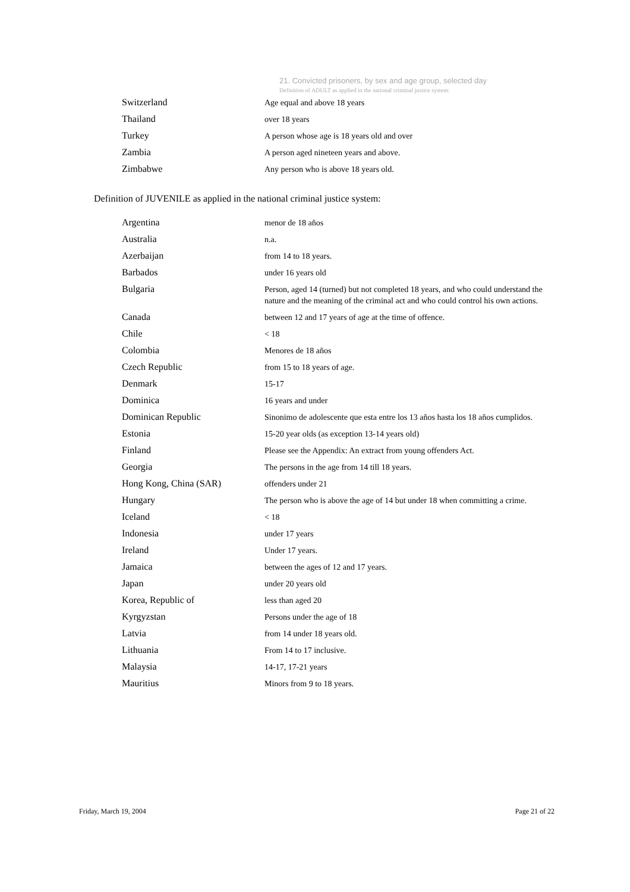21. Convicted prisoners, by sex and age group, selected day
Definition of ADULT as applied in the national criminal justice system:
| Switzerland | Age equal and above 18 years |
| Thailand | over 18 years |
| Turkey | A person whose age is 18 years old and over |
| Zambia | A person aged nineteen years and above. |
| Zimbabwe | Any person who is above 18 years old. |
Definition of JUVENILE as applied in the national criminal justice system:
| Argentina | menor de 18 años |
| Australia | n.a. |
| Azerbaijan | from 14 to 18 years. |
| Barbados | under 16 years old |
| Bulgaria | Person, aged 14 (turned) but not completed 18 years, and who could understand the nature and the meaning of the criminal act and who could control his own actions. |
| Canada | between 12 and 17 years of age at the time of offence. |
| Chile | < 18 |
| Colombia | Menores de 18 años |
| Czech Republic | from 15 to 18 years of age. |
| Denmark | 15-17 |
| Dominica | 16 years and under |
| Dominican Republic | Sinonimo de adolescente que esta entre los 13 años hasta los 18 años cumplidos. |
| Estonia | 15-20 year olds (as exception 13-14 years old) |
| Finland | Please see the Appendix: An extract from young offenders Act. |
| Georgia | The persons in the age from 14 till 18 years. |
| Hong Kong, China (SAR) | offenders under 21 |
| Hungary | The person who is above the age of 14 but under 18 when committing a crime. |
| Iceland | < 18 |
| Indonesia | under 17 years |
| Ireland | Under 17 years. |
| Jamaica | between the ages of 12 and 17 years. |
| Japan | under 20 years old |
| Korea, Republic of | less than aged 20 |
| Kyrgyzstan | Persons under the age of 18 |
| Latvia | from 14 under 18 years old. |
| Lithuania | From 14 to 17 inclusive. |
| Malaysia | 14-17, 17-21 years |
| Mauritius | Minors from 9 to 18 years. |
Friday, March 19, 2004 Page 21 of 22